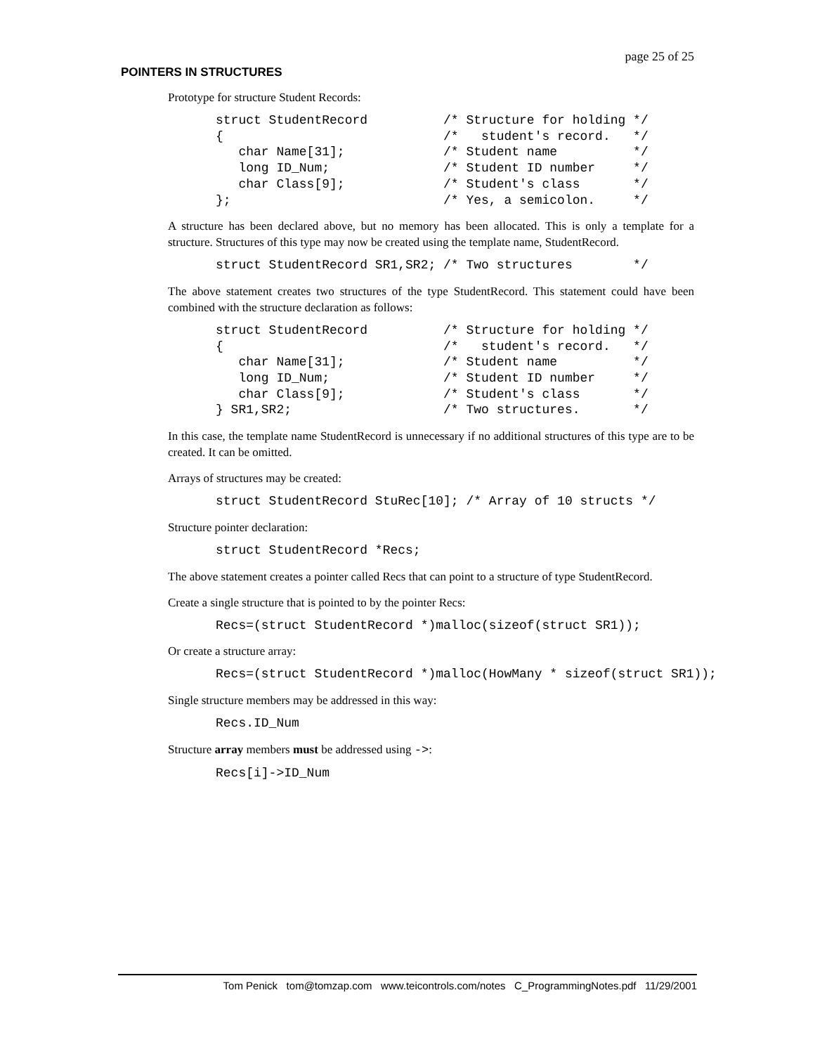page 25 of 25
POINTERS IN STRUCTURES
Prototype for structure Student Records:
struct StudentRecord          /* Structure for holding */
{                             /*   student's record.   */
   char Name[31];             /* Student name          */
   long ID_Num;               /* Student ID number     */
   char Class[9];             /* Student's class       */
};                            /* Yes, a semicolon.     */
A structure has been declared above, but no memory has been allocated. This is only a template for a structure. Structures of this type may now be created using the template name, StudentRecord.
struct StudentRecord SR1,SR2; /* Two structures        */
The above statement creates two structures of the type StudentRecord. This statement could have been combined with the structure declaration as follows:
struct StudentRecord          /* Structure for holding */
{                             /*   student's record.   */
   char Name[31];             /* Student name          */
   long ID_Num;               /* Student ID number     */
   char Class[9];             /* Student's class       */
} SR1,SR2;                    /* Two structures.       */
In this case, the template name StudentRecord is unnecessary if no additional structures of this type are to be created. It can be omitted.
Arrays of structures may be created:
struct StudentRecord StuRec[10]; /* Array of 10 structs */
Structure pointer declaration:
struct StudentRecord *Recs;
The above statement creates a pointer called Recs that can point to a structure of type StudentRecord.
Create a single structure that is pointed to by the pointer Recs:
Recs=(struct StudentRecord *)malloc(sizeof(struct SR1));
Or create a structure array:
Recs=(struct StudentRecord *)malloc(HowMany * sizeof(struct SR1));
Single structure members may be addressed in this way:
Recs.ID_Num
Structure array members must be addressed using ->:
Recs[i]->ID_Num
Tom Penick tom@tomzap.com www.teicontrols.com/notes C_ProgrammingNotes.pdf 11/29/2001